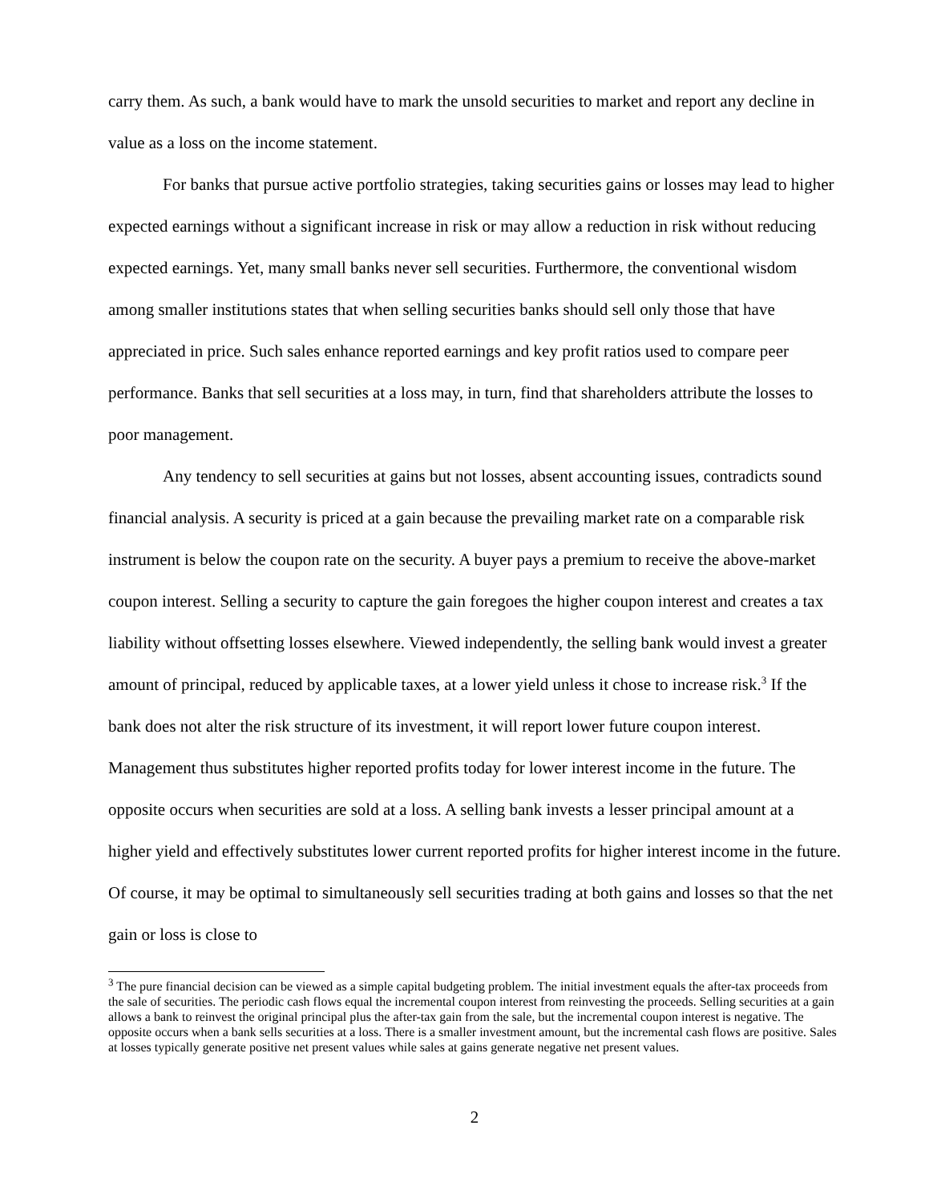carry them. As such, a bank would have to mark the unsold securities to market and report any decline in value as a loss on the income statement.
For banks that pursue active portfolio strategies, taking securities gains or losses may lead to higher expected earnings without a significant increase in risk or may allow a reduction in risk without reducing expected earnings. Yet, many small banks never sell securities. Furthermore, the conventional wisdom among smaller institutions states that when selling securities banks should sell only those that have appreciated in price. Such sales enhance reported earnings and key profit ratios used to compare peer performance. Banks that sell securities at a loss may, in turn, find that shareholders attribute the losses to poor management.
Any tendency to sell securities at gains but not losses, absent accounting issues, contradicts sound financial analysis. A security is priced at a gain because the prevailing market rate on a comparable risk instrument is below the coupon rate on the security. A buyer pays a premium to receive the above-market coupon interest. Selling a security to capture the gain foregoes the higher coupon interest and creates a tax liability without offsetting losses elsewhere. Viewed independently, the selling bank would invest a greater amount of principal, reduced by applicable taxes, at a lower yield unless it chose to increase risk.<sup>3</sup> If the bank does not alter the risk structure of its investment, it will report lower future coupon interest. Management thus substitutes higher reported profits today for lower interest income in the future. The opposite occurs when securities are sold at a loss. A selling bank invests a lesser principal amount at a higher yield and effectively substitutes lower current reported profits for higher interest income in the future. Of course, it may be optimal to simultaneously sell securities trading at both gains and losses so that the net gain or loss is close to
<sup>3</sup> The pure financial decision can be viewed as a simple capital budgeting problem. The initial investment equals the after-tax proceeds from the sale of securities. The periodic cash flows equal the incremental coupon interest from reinvesting the proceeds. Selling securities at a gain allows a bank to reinvest the original principal plus the after-tax gain from the sale, but the incremental coupon interest is negative. The opposite occurs when a bank sells securities at a loss. There is a smaller investment amount, but the incremental cash flows are positive. Sales at losses typically generate positive net present values while sales at gains generate negative net present values.
2